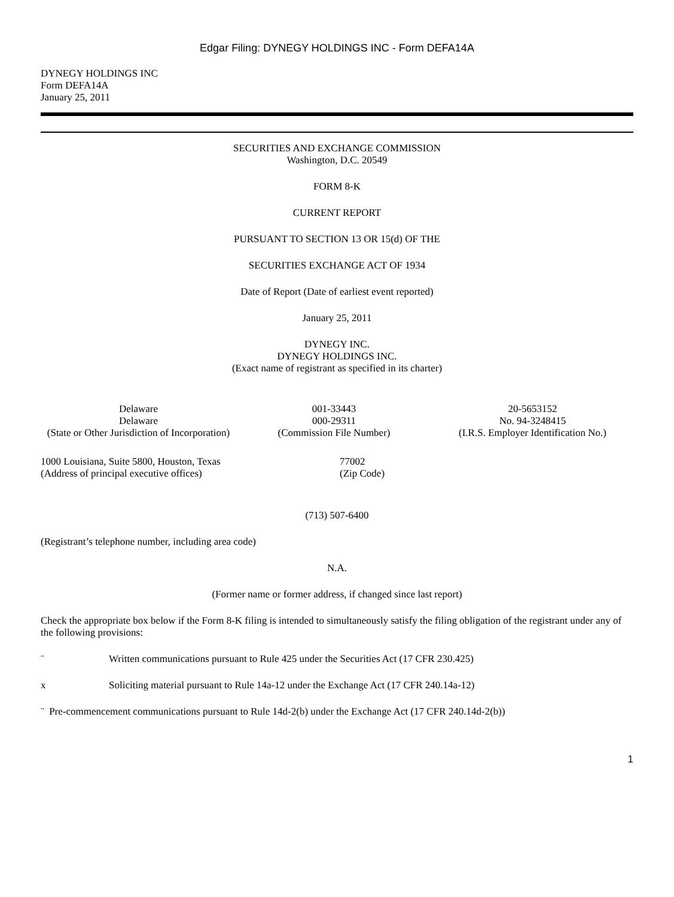Edgar Filing: DYNEGY HOLDINGS INC - Form DEFA14A
DYNEGY HOLDINGS INC
Form DEFA14A
January 25, 2011
SECURITIES AND EXCHANGE COMMISSION
Washington, D.C. 20549
FORM 8-K
CURRENT REPORT
PURSUANT TO SECTION 13 OR 15(d) OF THE
SECURITIES EXCHANGE ACT OF 1934
Date of Report (Date of earliest event reported)
January 25, 2011
DYNEGY INC.
DYNEGY HOLDINGS INC.
(Exact name of registrant as specified in its charter)
| Delaware | 001-33443 | 20-5653152 |
| Delaware | 000-29311 | No. 94-3248415 |
| (State or Other Jurisdiction of Incorporation) | (Commission File Number) | (I.R.S. Employer Identification No.) |
| 1000 Louisiana, Suite 5800, Houston, Texas | 77002 |
| (Address of principal executive offices) | (Zip Code) |
(713) 507-6400
(Registrant’s telephone number, including area code)
N.A.
(Former name or former address, if changed since last report)
Check the appropriate box below if the Form 8-K filing is intended to simultaneously satisfy the filing obligation of the registrant under any of the following provisions:
| ¨ | Written communications pursuant to Rule 425 under the Securities Act (17 CFR 230.425) |
| x | Soliciting material pursuant to Rule 14a-12 under the Exchange Act (17 CFR 240.14a-12) |
¨ Pre-commencement communications pursuant to Rule 14d-2(b) under the Exchange Act (17 CFR 240.14d-2(b))
1